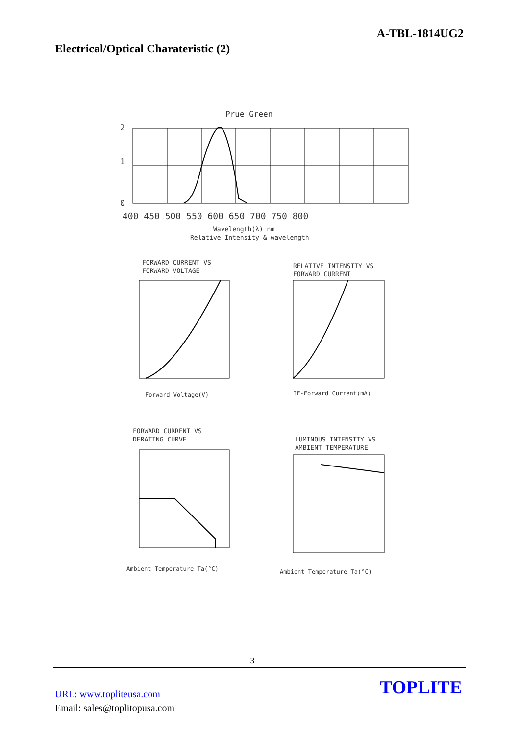A-TBL-1814UG2
Electrical/Optical Charateristic (2)
Prue Green
2
1
0
400 450 500 550 600 650 700 750 800
Wavelength(λ) nm
Relative Intensity & wavelength
FORWARD CURRENT VS
FORWARD VOLTAGE
Forward Voltage(V)
RELATIVE INTENSITY VS
FORWARD CURRENT
IF-Forward Current(mA)
FORWARD CURRENT VS
DERATING CURVE
Ambient Temperature Ta(°C)
LUMINOUS INTENSITY VS
AMBIENT TEMPERATURE
Ambient Temperature Ta(°C)
3
URL: www.topliteusa.com
Email: sales@toplitopusa.com
TOPLITE